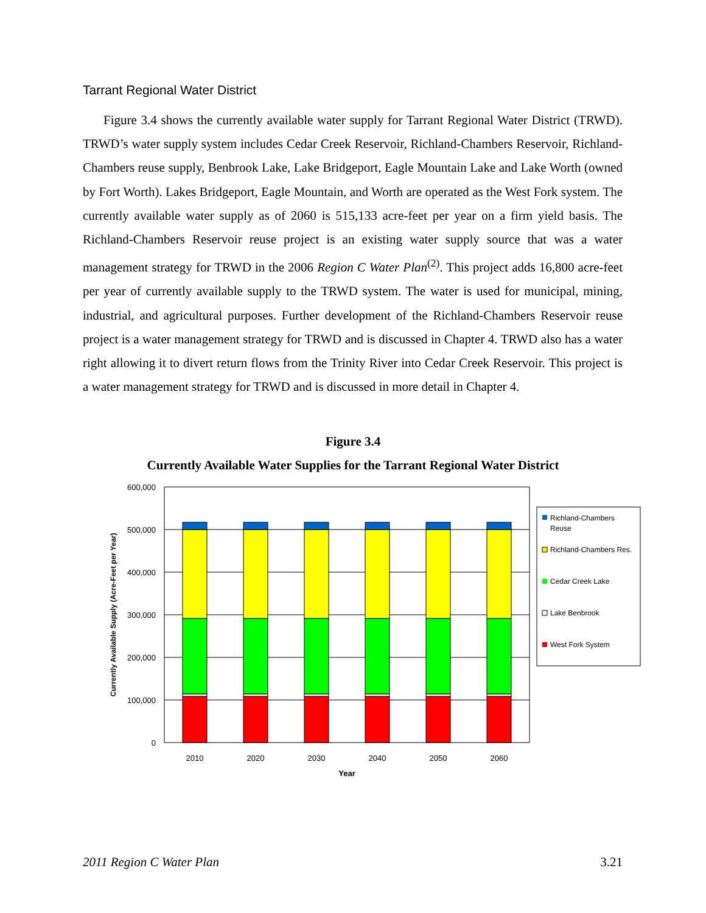Tarrant Regional Water District
Figure 3.4 shows the currently available water supply for Tarrant Regional Water District (TRWD). TRWD’s water supply system includes Cedar Creek Reservoir, Richland-Chambers Reservoir, Richland-Chambers reuse supply, Benbrook Lake, Lake Bridgeport, Eagle Mountain Lake and Lake Worth (owned by Fort Worth). Lakes Bridgeport, Eagle Mountain, and Worth are operated as the West Fork system. The currently available water supply as of 2060 is 515,133 acre-feet per year on a firm yield basis. The Richland-Chambers Reservoir reuse project is an existing water supply source that was a water management strategy for TRWD in the 2006 Region C Water Plan<sup>(2)</sup>. This project adds 16,800 acre-feet per year of currently available supply to the TRWD system. The water is used for municipal, mining, industrial, and agricultural purposes. Further development of the Richland-Chambers Reservoir reuse project is a water management strategy for TRWD and is discussed in Chapter 4. TRWD also has a water right allowing it to divert return flows from the Trinity River into Cedar Creek Reservoir. This project is a water management strategy for TRWD and is discussed in more detail in Chapter 4.
Figure 3.4
Currently Available Water Supplies for the Tarrant Regional Water District
600,000
500,000
400,000
300,000
200,000
100,000
0
2010
2020
2030
2040
2050
2060
Year
Currently Available Supply (Acre-Feet per Year)
Richland-Chambers
Reuse
Richland-Chambers Res.
Cedar Creek Lake
Lake Benbrook
West Fork System
2011 Region C Water Plan 3.21